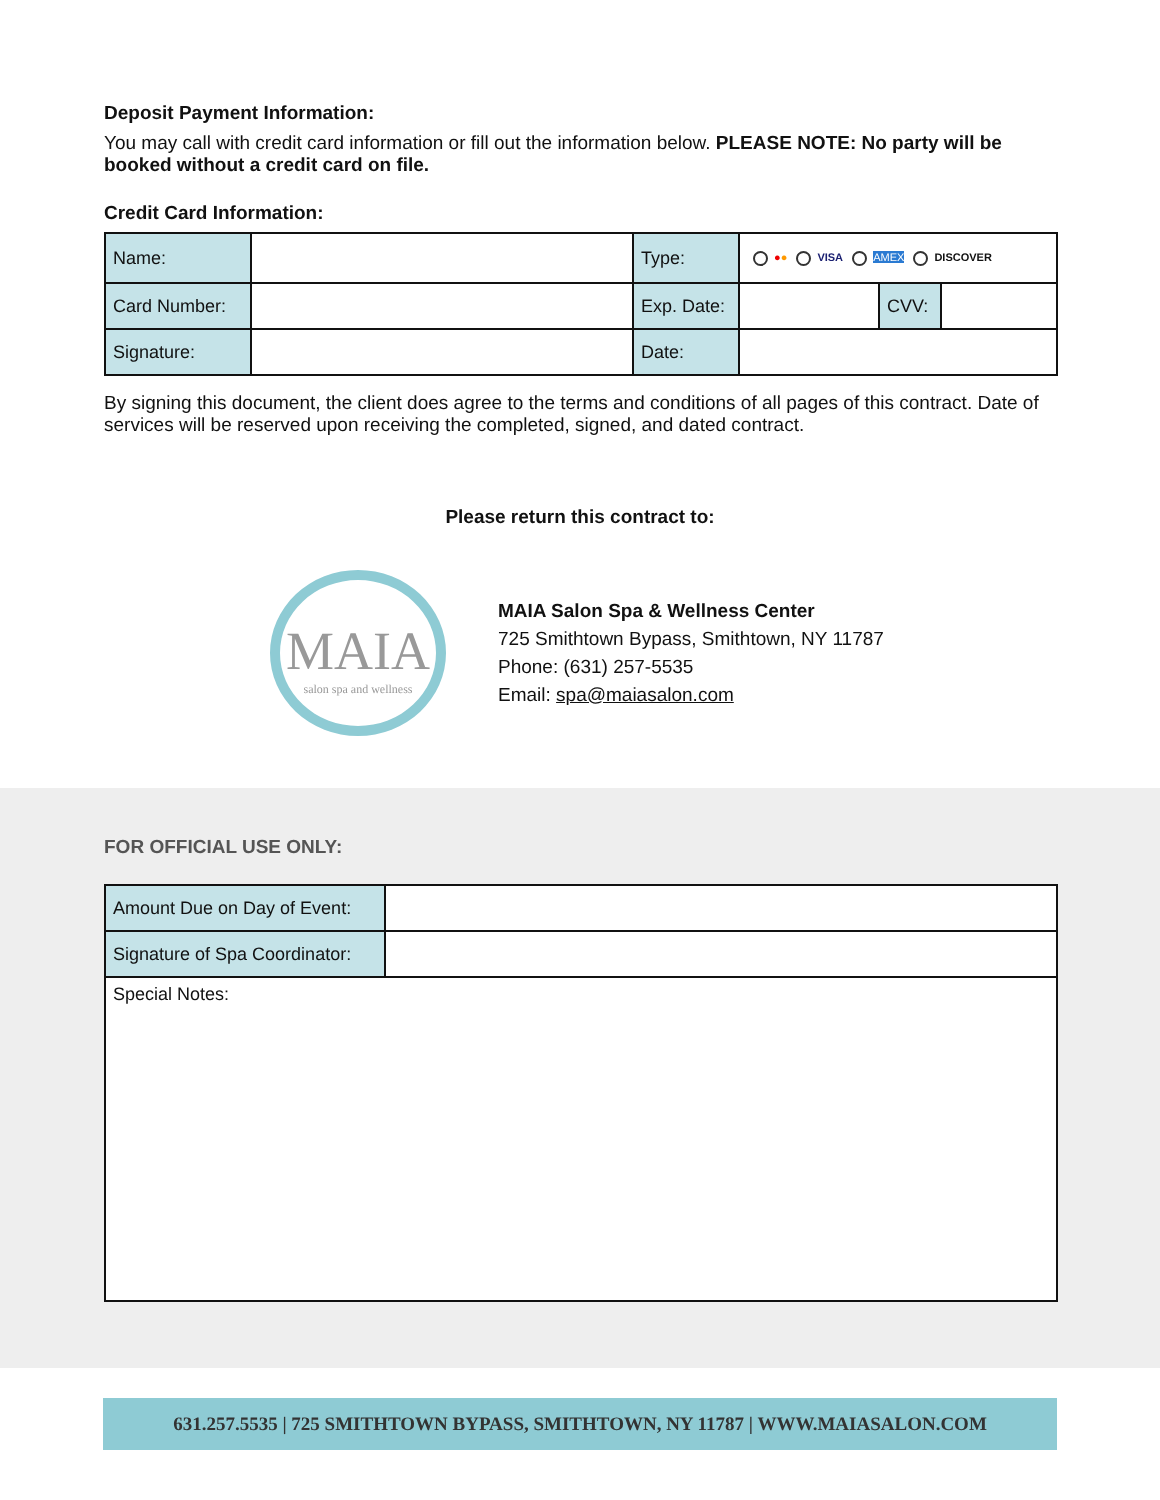Deposit Payment Information:
You may call with credit card information or fill out the information below. PLEASE NOTE: No party will be booked without a credit card on file.
Credit Card Information:
| Name: | | Type: | ● ● VISA AMEX DISCOVER | | |
| Card Number: | | Exp. Date: | | CVV: | |
| Signature: | | Date: | | | |
By signing this document, the client does agree to the terms and conditions of all pages of this contract. Date of services will be reserved upon receiving the completed, signed, and dated contract.
Please return this contract to:
MAIA
salon spa and wellness
MAIA Salon Spa & Wellness Center
725 Smithtown Bypass, Smithtown, NY 11787
Phone: (631) 257-5535
Email: spa@maiasalon.com
FOR OFFICIAL USE ONLY:
| Amount Due on Day of Event: | |
| Signature of Spa Coordinator: | |
| Special Notes: | |
631.257.5535 | 725 SMITHTOWN BYPASS, SMITHTOWN, NY 11787 | WWW.MAIASALON.COM